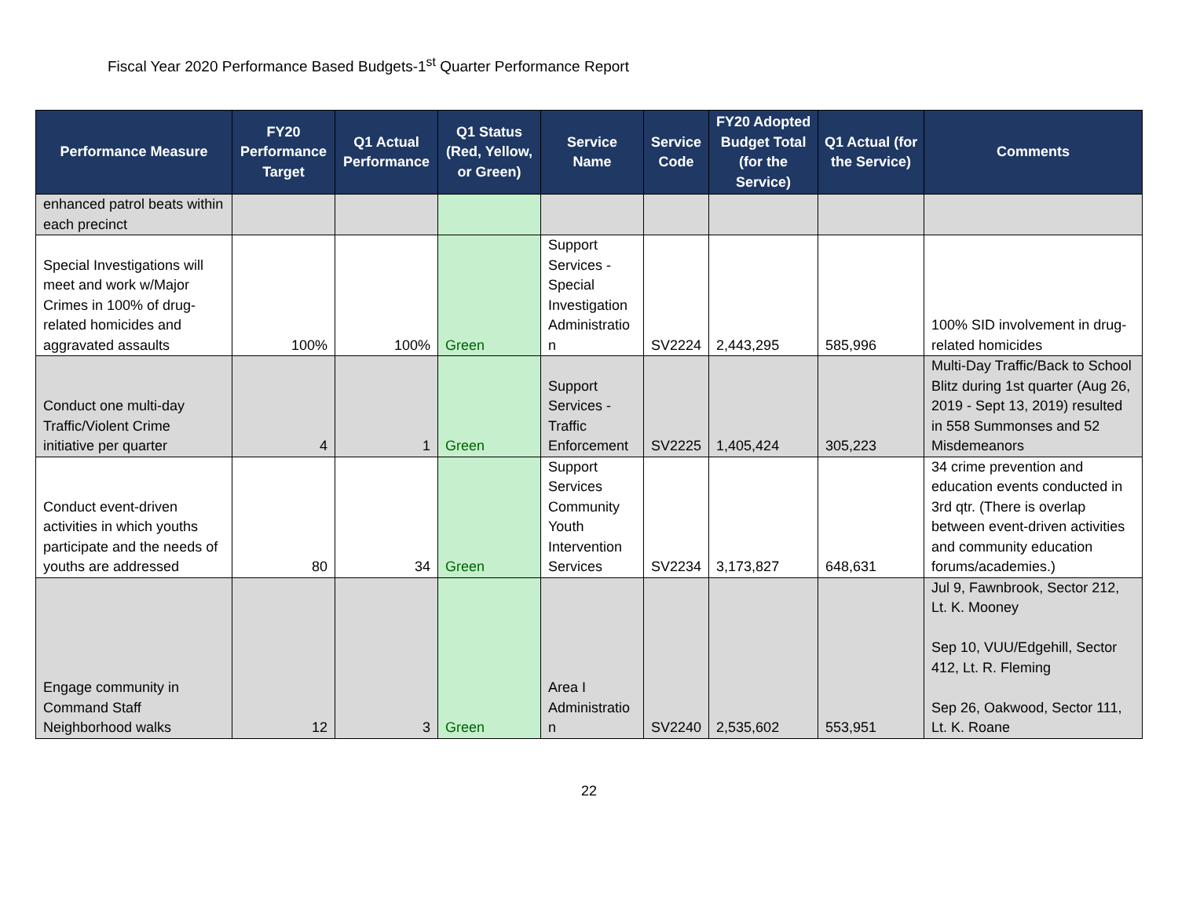Fiscal Year 2020 Performance Based Budgets-1<sup>st</sup> Quarter Performance Report
| Performance Measure | FY20 Performance Target | Q1 Actual Performance | Q1 Status (Red, Yellow, or Green) | Service Name | Service Code | FY20 Adopted Budget Total (for the Service) | Q1 Actual (for the Service) | Comments |
| --- | --- | --- | --- | --- | --- | --- | --- | --- |
| enhanced patrol beats within each precinct | | | | | | | | |
| Special Investigations will meet and work w/Major Crimes in 100% of drug-related homicides and aggravated assaults | 100% | 100% | Green | Support Services - Special Investigation Administratio n | SV2224 | 2,443,295 | 585,996 | 100% SID involvement in drug-related homicides |
| Conduct one multi-day Traffic/Violent Crime initiative per quarter | 4 | 1 | Green | Support Services - Traffic Enforcement | SV2225 | 1,405,424 | 305,223 | Multi-Day Traffic/Back to School Blitz during 1st quarter (Aug 26, 2019 - Sept 13, 2019) resulted in 558 Summonses and 52 Misdemeanors |
| Conduct event-driven activities in which youths participate and the needs of youths are addressed | 80 | 34 | Green | Support Services Community Youth Intervention Services | SV2234 | 3,173,827 | 648,631 | 34 crime prevention and education events conducted in 3rd qtr. (There is overlap between event-driven activities and community education forums/academies.) |
| Engage community in Command Staff Neighborhood walks | 12 | 3 | Green | Area I Administratio n | SV2240 | 2,535,602 | 553,951 | Jul 9, Fawnbrook, Sector 212, Lt. K. Mooney Sep 10, VUU/Edgehill, Sector 412, Lt. R. Fleming Sep 26, Oakwood, Sector 111, Lt. K. Roane |
22